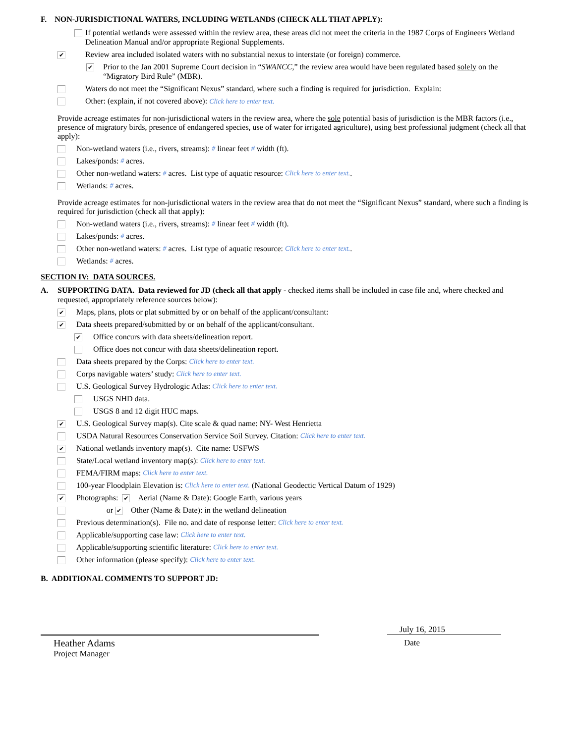F. NON-JURISDICTIONAL WATERS, INCLUDING WETLANDS (CHECK ALL THAT APPLY):
If potential wetlands were assessed within the review area, these areas did not meet the criteria in the 1987 Corps of Engineers Wetland Delineation Manual and/or appropriate Regional Supplements.
✔ Review area included isolated waters with no substantial nexus to interstate (or foreign) commerce.
✔ Prior to the Jan 2001 Supreme Court decision in “SWANCC,” the review area would have been regulated based solely on the “Migratory Bird Rule” (MBR).
Waters do not meet the “Significant Nexus” standard, where such a finding is required for jurisdiction. Explain:
Other: (explain, if not covered above): Click here to enter text.
Provide acreage estimates for non-jurisdictional waters in the review area, where the sole potential basis of jurisdiction is the MBR factors (i.e., presence of migratory birds, presence of endangered species, use of water for irrigated agriculture), using best professional judgment (check all that apply):
Non-wetland waters (i.e., rivers, streams): # linear feet # width (ft).
Lakes/ponds: # acres.
Other non-wetland waters: # acres. List type of aquatic resource: Click here to enter text..
Wetlands: # acres.
Provide acreage estimates for non-jurisdictional waters in the review area that do not meet the “Significant Nexus” standard, where such a finding is required for jurisdiction (check all that apply):
Non-wetland waters (i.e., rivers, streams): # linear feet # width (ft).
Lakes/ponds: # acres.
Other non-wetland waters: # acres. List type of aquatic resource: Click here to enter text..
Wetlands: # acres.
SECTION IV: DATA SOURCES.
A. SUPPORTING DATA. Data reviewed for JD (check all that apply - checked items shall be included in case file and, where checked and requested, appropriately reference sources below):
✔ Maps, plans, plots or plat submitted by or on behalf of the applicant/consultant:
✔ Data sheets prepared/submitted by or on behalf of the applicant/consultant.
✔ Office concurs with data sheets/delineation report.
Office does not concur with data sheets/delineation report.
Data sheets prepared by the Corps: Click here to enter text.
Corps navigable waters’ study: Click here to enter text.
U.S. Geological Survey Hydrologic Atlas: Click here to enter text.
USGS NHD data.
USGS 8 and 12 digit HUC maps.
✔ U.S. Geological Survey map(s). Cite scale & quad name: NY- West Henrietta
USDA Natural Resources Conservation Service Soil Survey. Citation: Click here to enter text.
✔ National wetlands inventory map(s). Cite name: USFWS
State/Local wetland inventory map(s): Click here to enter text.
FEMA/FIRM maps: Click here to enter text.
100-year Floodplain Elevation is: Click here to enter text. (National Geodectic Vertical Datum of 1929)
✔ Photographs: ✔ Aerial (Name & Date): Google Earth, various years
or ✔ Other (Name & Date): in the wetland delineation
Previous determination(s). File no. and date of response letter: Click here to enter text.
Applicable/supporting case law: Click here to enter text.
Applicable/supporting scientific literature: Click here to enter text.
Other information (please specify): Click here to enter text.
B. ADDITIONAL COMMENTS TO SUPPORT JD:
Heather Adams
Project Manager
July 16, 2015
Date